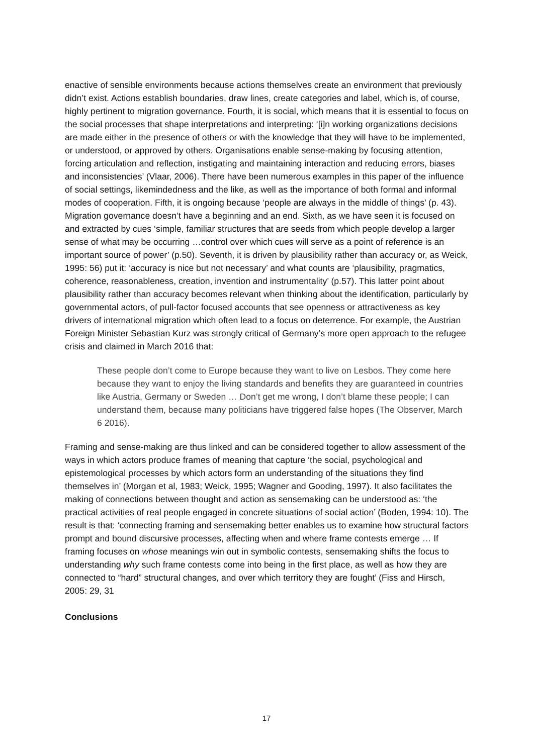enactive of sensible environments because actions themselves create an environment that previously didn’t exist. Actions establish boundaries, draw lines, create categories and label, which is, of course, highly pertinent to migration governance. Fourth, it is social, which means that it is essential to focus on the social processes that shape interpretations and interpreting: ‘[i]n working organizations decisions are made either in the presence of others or with the knowledge that they will have to be implemented, or understood, or approved by others. Organisations enable sense-making by focusing attention, forcing articulation and reflection, instigating and maintaining interaction and reducing errors, biases and inconsistencies’ (Vlaar, 2006). There have been numerous examples in this paper of the influence of social settings, likemindedness and the like, as well as the importance of both formal and informal modes of cooperation. Fifth, it is ongoing because ‘people are always in the middle of things’ (p. 43). Migration governance doesn’t have a beginning and an end. Sixth, as we have seen it is focused on and extracted by cues ‘simple, familiar structures that are seeds from which people develop a larger sense of what may be occurring …control over which cues will serve as a point of reference is an important source of power’ (p.50). Seventh, it is driven by plausibility rather than accuracy or, as Weick, 1995: 56) put it: ‘accuracy is nice but not necessary’ and what counts are ‘plausibility, pragmatics, coherence, reasonableness, creation, invention and instrumentality’ (p.57). This latter point about plausibility rather than accuracy becomes relevant when thinking about the identification, particularly by governmental actors, of pull-factor focused accounts that see openness or attractiveness as key drivers of international migration which often lead to a focus on deterrence. For example, the Austrian Foreign Minister Sebastian Kurz was strongly critical of Germany’s more open approach to the refugee crisis and claimed in March 2016 that:
These people don’t come to Europe because they want to live on Lesbos. They come here because they want to enjoy the living standards and benefits they are guaranteed in countries like Austria, Germany or Sweden … Don’t get me wrong, I don’t blame these people; I can understand them, because many politicians have triggered false hopes (The Observer, March 6 2016).
Framing and sense-making are thus linked and can be considered together to allow assessment of the ways in which actors produce frames of meaning that capture ‘the social, psychological and epistemological processes by which actors form an understanding of the situations they find themselves in’ (Morgan et al, 1983; Weick, 1995; Wagner and Gooding, 1997). It also facilitates the making of connections between thought and action as sensemaking can be understood as: ‘the practical activities of real people engaged in concrete situations of social action’ (Boden, 1994: 10). The result is that: ‘connecting framing and sensemaking better enables us to examine how structural factors prompt and bound discursive processes, affecting when and where frame contests emerge … If framing focuses on whose meanings win out in symbolic contests, sensemaking shifts the focus to understanding why such frame contests come into being in the first place, as well as how they are connected to “hard” structural changes, and over which territory they are fought’ (Fiss and Hirsch, 2005: 29, 31
Conclusions
17